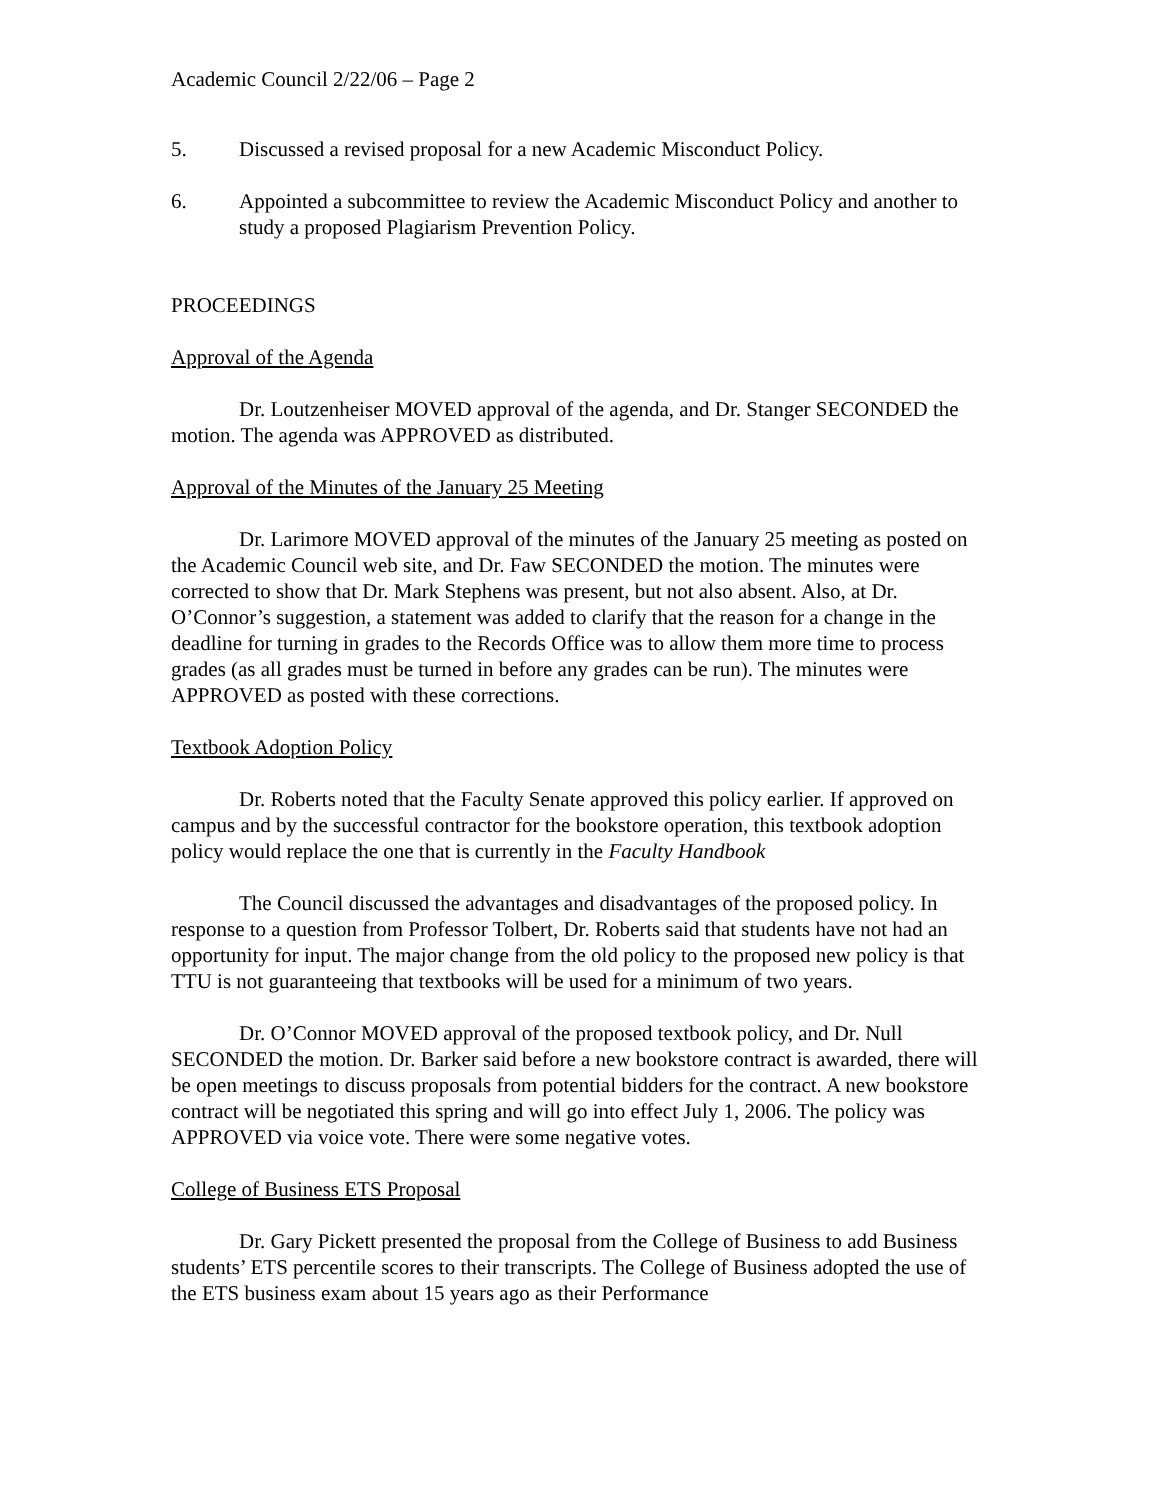Academic Council 2/22/06 – Page 2
5. Discussed a revised proposal for a new Academic Misconduct Policy.
6. Appointed a subcommittee to review the Academic Misconduct Policy and another to study a proposed Plagiarism Prevention Policy.
PROCEEDINGS
Approval of the Agenda
Dr. Loutzenheiser MOVED approval of the agenda, and Dr. Stanger SECONDED the motion. The agenda was APPROVED as distributed.
Approval of the Minutes of the January 25 Meeting
Dr. Larimore MOVED approval of the minutes of the January 25 meeting as posted on the Academic Council web site, and Dr. Faw SECONDED the motion. The minutes were corrected to show that Dr. Mark Stephens was present, but not also absent. Also, at Dr. O’Connor’s suggestion, a statement was added to clarify that the reason for a change in the deadline for turning in grades to the Records Office was to allow them more time to process grades (as all grades must be turned in before any grades can be run). The minutes were APPROVED as posted with these corrections.
Textbook Adoption Policy
Dr. Roberts noted that the Faculty Senate approved this policy earlier. If approved on campus and by the successful contractor for the bookstore operation, this textbook adoption policy would replace the one that is currently in the Faculty Handbook
The Council discussed the advantages and disadvantages of the proposed policy. In response to a question from Professor Tolbert, Dr. Roberts said that students have not had an opportunity for input. The major change from the old policy to the proposed new policy is that TTU is not guaranteeing that textbooks will be used for a minimum of two years.
Dr. O’Connor MOVED approval of the proposed textbook policy, and Dr. Null SECONDED the motion. Dr. Barker said before a new bookstore contract is awarded, there will be open meetings to discuss proposals from potential bidders for the contract. A new bookstore contract will be negotiated this spring and will go into effect July 1, 2006. The policy was APPROVED via voice vote. There were some negative votes.
College of Business ETS Proposal
Dr. Gary Pickett presented the proposal from the College of Business to add Business students’ ETS percentile scores to their transcripts. The College of Business adopted the use of the ETS business exam about 15 years ago as their Performance